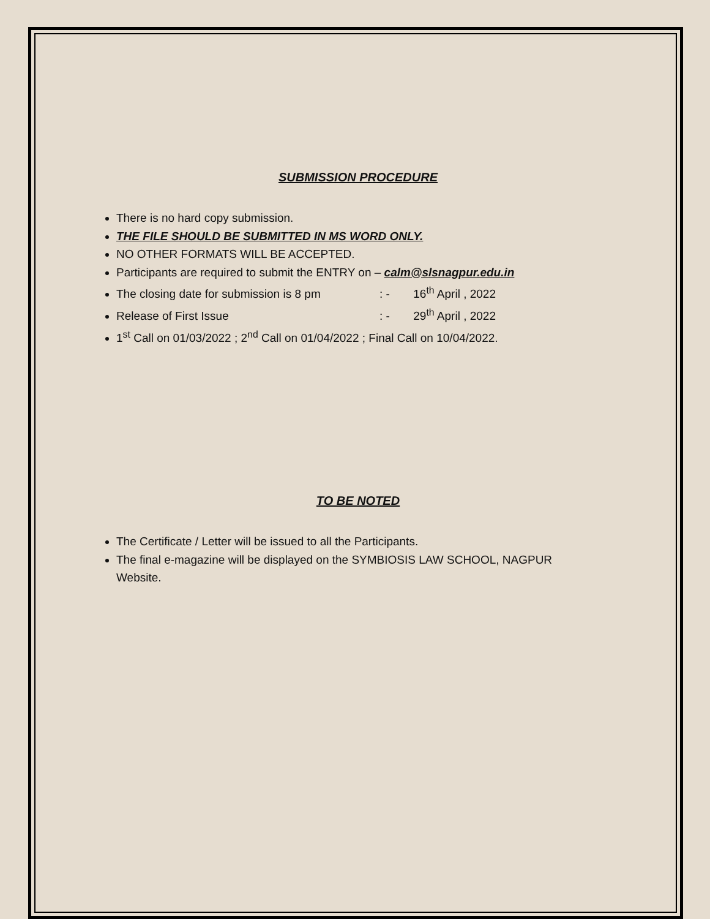SUBMISSION PROCEDURE
There is no hard copy submission.
THE FILE SHOULD BE SUBMITTED IN MS WORD ONLY.
NO OTHER FORMATS WILL BE ACCEPTED.
Participants are required to submit the ENTRY on – calm@slsnagpur.edu.in
The closing date for submission is 8 pm: - 16<sup>th</sup> April , 2022
Release of First Issue: - 29<sup>th</sup> April , 2022
1<sup>st</sup> Call on 01/03/2022 ; 2<sup>nd</sup> Call on 01/04/2022 ; Final Call on 10/04/2022.
TO BE NOTED
The Certificate / Letter will be issued to all the Participants.
The final e-magazine will be displayed on the SYMBIOSIS LAW SCHOOL, NAGPUR Website.